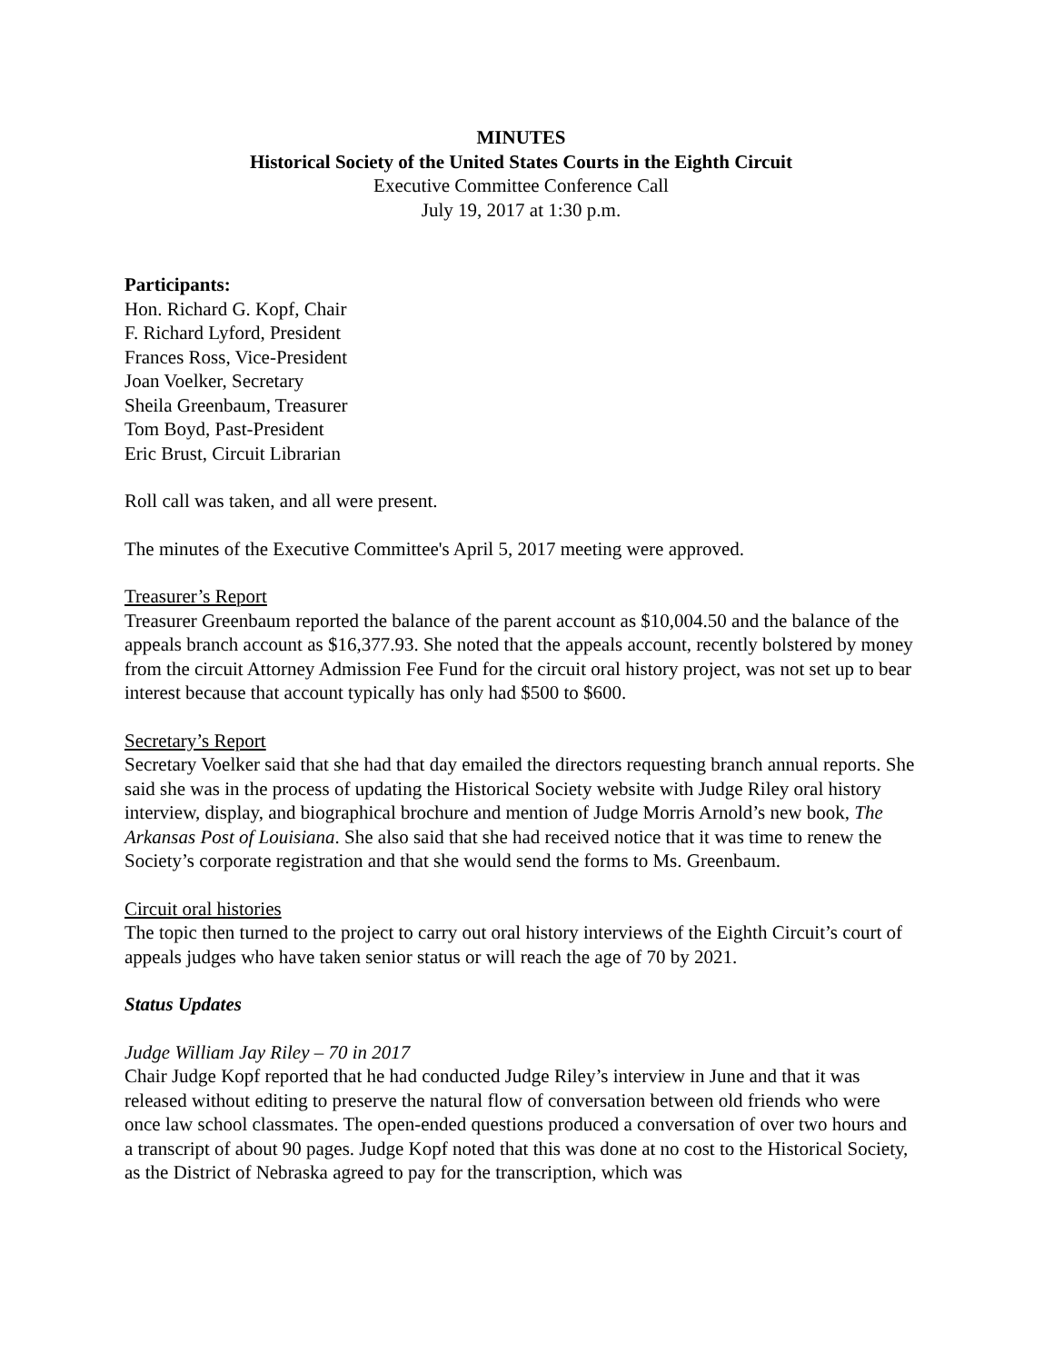MINUTES
Historical Society of the United States Courts in the Eighth Circuit
Executive Committee Conference Call
July 19, 2017 at 1:30 p.m.
Participants:
Hon. Richard G. Kopf, Chair
F. Richard Lyford, President
Frances Ross, Vice-President
Joan Voelker, Secretary
Sheila Greenbaum, Treasurer
Tom Boyd, Past-President
Eric Brust, Circuit Librarian
Roll call was taken, and all were present.
The minutes of the Executive Committee's April 5, 2017 meeting were approved.
Treasurer’s Report
Treasurer Greenbaum reported the balance of the parent account as $10,004.50 and the balance of the appeals branch account as $16,377.93. She noted that the appeals account, recently bolstered by money from the circuit Attorney Admission Fee Fund for the circuit oral history project, was not set up to bear interest because that account typically has only had $500 to $600.
Secretary’s Report
Secretary Voelker said that she had that day emailed the directors requesting branch annual reports. She said she was in the process of updating the Historical Society website with Judge Riley oral history interview, display, and biographical brochure and mention of Judge Morris Arnold’s new book, The Arkansas Post of Louisiana. She also said that she had received notice that it was time to renew the Society’s corporate registration and that she would send the forms to Ms. Greenbaum.
Circuit oral histories
The topic then turned to the project to carry out oral history interviews of the Eighth Circuit’s court of appeals judges who have taken senior status or will reach the age of 70 by 2021.
Status Updates
Judge William Jay Riley – 70 in 2017
Chair Judge Kopf reported that he had conducted Judge Riley’s interview in June and that it was released without editing to preserve the natural flow of conversation between old friends who were once law school classmates. The open-ended questions produced a conversation of over two hours and a transcript of about 90 pages. Judge Kopf noted that this was done at no cost to the Historical Society, as the District of Nebraska agreed to pay for the transcription, which was